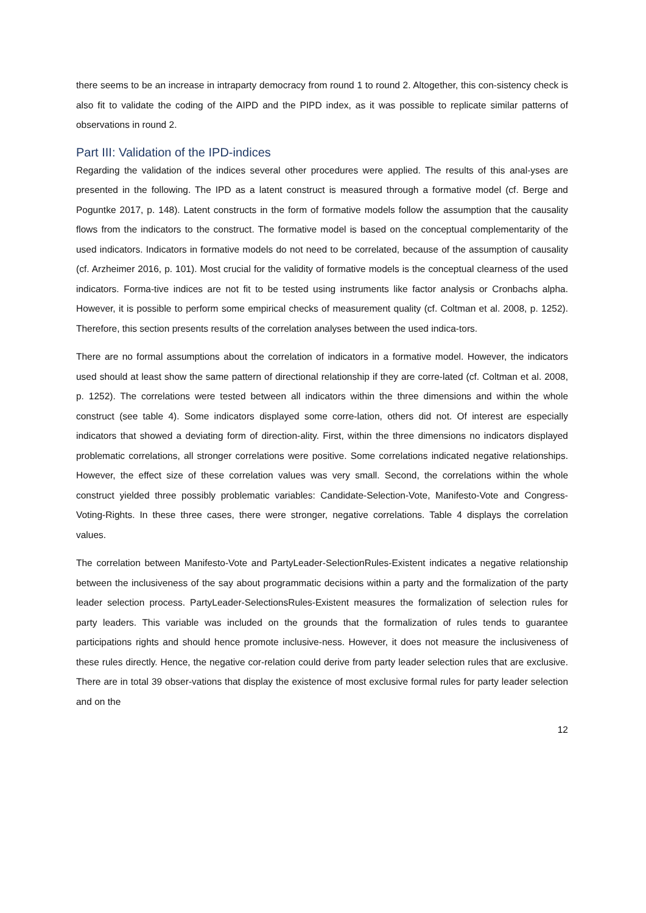there seems to be an increase in intraparty democracy from round 1 to round 2. Altogether, this con-sistency check is also fit to validate the coding of the AIPD and the PIPD index, as it was possible to replicate similar patterns of observations in round 2.
Part III: Validation of the IPD-indices
Regarding the validation of the indices several other procedures were applied. The results of this anal-yses are presented in the following. The IPD as a latent construct is measured through a formative model (cf. Berge and Poguntke 2017, p. 148). Latent constructs in the form of formative models follow the assumption that the causality flows from the indicators to the construct. The formative model is based on the conceptual complementarity of the used indicators. Indicators in formative models do not need to be correlated, because of the assumption of causality (cf. Arzheimer 2016, p. 101). Most crucial for the validity of formative models is the conceptual clearness of the used indicators. Forma-tive indices are not fit to be tested using instruments like factor analysis or Cronbachs alpha. However, it is possible to perform some empirical checks of measurement quality (cf. Coltman et al. 2008, p. 1252). Therefore, this section presents results of the correlation analyses between the used indica-tors.
There are no formal assumptions about the correlation of indicators in a formative model. However, the indicators used should at least show the same pattern of directional relationship if they are corre-lated (cf. Coltman et al. 2008, p. 1252). The correlations were tested between all indicators within the three dimensions and within the whole construct (see table 4). Some indicators displayed some corre-lation, others did not. Of interest are especially indicators that showed a deviating form of direction-ality. First, within the three dimensions no indicators displayed problematic correlations, all stronger correlations were positive. Some correlations indicated negative relationships. However, the effect size of these correlation values was very small. Second, the correlations within the whole construct yielded three possibly problematic variables: Candidate-Selection-Vote, Manifesto-Vote and Congress-Voting-Rights. In these three cases, there were stronger, negative correlations. Table 4 displays the correlation values.
The correlation between Manifesto-Vote and PartyLeader-SelectionRules-Existent indicates a negative relationship between the inclusiveness of the say about programmatic decisions within a party and the formalization of the party leader selection process. PartyLeader-SelectionsRules-Existent measures the formalization of selection rules for party leaders. This variable was included on the grounds that the formalization of rules tends to guarantee participations rights and should hence promote inclusive-ness. However, it does not measure the inclusiveness of these rules directly. Hence, the negative cor-relation could derive from party leader selection rules that are exclusive. There are in total 39 obser-vations that display the existence of most exclusive formal rules for party leader selection and on the
12